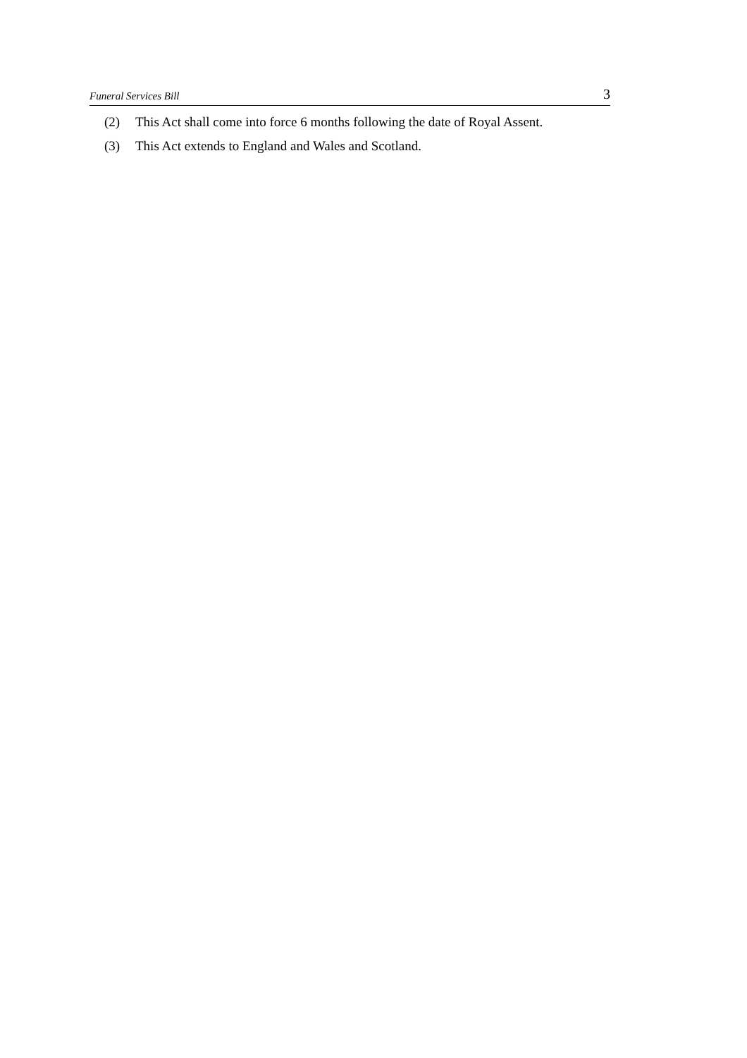Funeral Services Bill 3
(2) This Act shall come into force 6 months following the date of Royal Assent.
(3) This Act extends to England and Wales and Scotland.